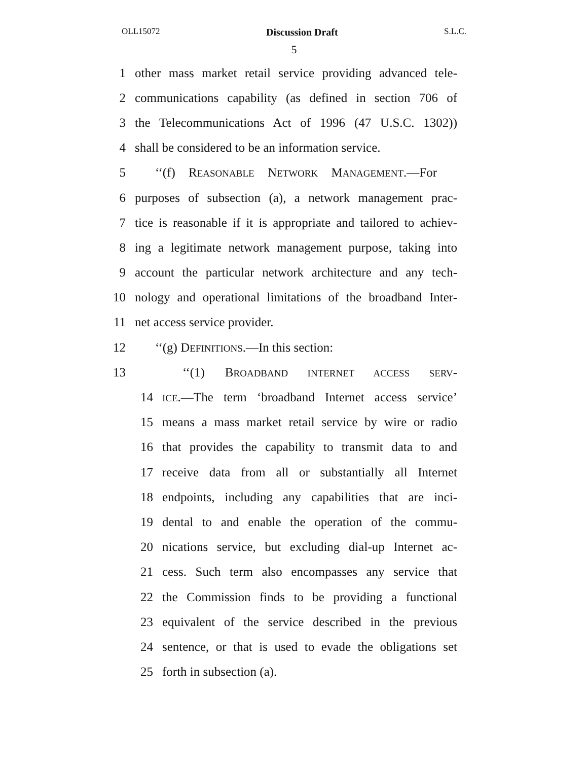OLL15072 Discussion Draft S.L.C.
5
1 other mass market retail service providing advanced tele-
2 communications capability (as defined in section 706 of
3 the Telecommunications Act of 1996 (47 U.S.C. 1302))
4 shall be considered to be an information service.
5 ‘‘(f) REASONABLE NETWORK MANAGEMENT.—For
6 purposes of subsection (a), a network management prac-
7 tice is reasonable if it is appropriate and tailored to achiev-
8 ing a legitimate network management purpose, taking into
9 account the particular network architecture and any tech-
10 nology and operational limitations of the broadband Inter-
11 net access service provider.
12 ‘‘(g) DEFINITIONS.—In this section:
13 ‘‘(1) BROADBAND INTERNET ACCESS SERV-
14 ICE.—The term ‘broadband Internet access service’
15 means a mass market retail service by wire or radio
16 that provides the capability to transmit data to and
17 receive data from all or substantially all Internet
18 endpoints, including any capabilities that are inci-
19 dental to and enable the operation of the commu-
20 nications service, but excluding dial-up Internet ac-
21 cess. Such term also encompasses any service that
22 the Commission finds to be providing a functional
23 equivalent of the service described in the previous
24 sentence, or that is used to evade the obligations set
25 forth in subsection (a).